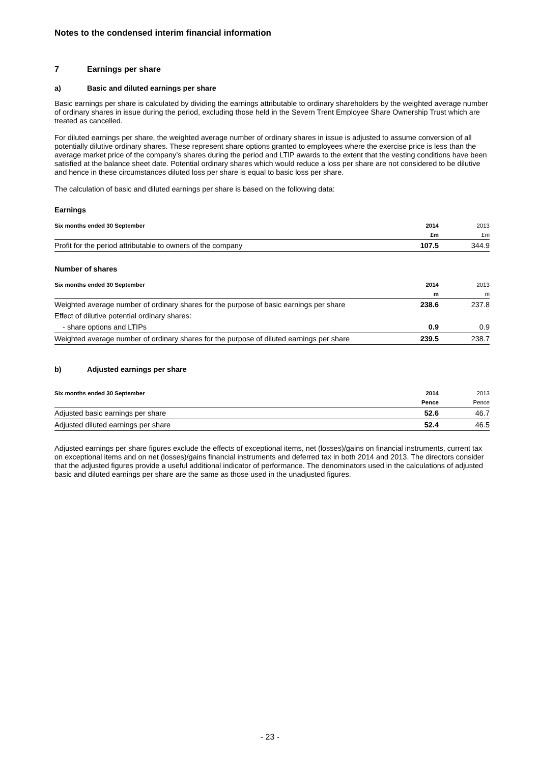Notes to the condensed interim financial information
7 Earnings per share
a) Basic and diluted earnings per share
Basic earnings per share is calculated by dividing the earnings attributable to ordinary shareholders by the weighted average number of ordinary shares in issue during the period, excluding those held in the Severn Trent Employee Share Ownership Trust which are treated as cancelled.
For diluted earnings per share, the weighted average number of ordinary shares in issue is adjusted to assume conversion of all potentially dilutive ordinary shares. These represent share options granted to employees where the exercise price is less than the average market price of the company’s shares during the period and LTIP awards to the extent that the vesting conditions have been satisfied at the balance sheet date. Potential ordinary shares which would reduce a loss per share are not considered to be dilutive and hence in these circumstances diluted loss per share is equal to basic loss per share.
The calculation of basic and diluted earnings per share is based on the following data:
Earnings
| Six months ended 30 September | 2014 | 2013 |
| | £m | £m |
| Profit for the period attributable to owners of the company | 107.5 | 344.9 |
Number of shares
| Six months ended 30 September | 2014 | 2013 |
| | m | m |
| Weighted average number of ordinary shares for the purpose of basic earnings per share | 238.6 | 237.8 |
| Effect of dilutive potential ordinary shares: | | |
| - share options and LTIPs | 0.9 | 0.9 |
| Weighted average number of ordinary shares for the purpose of diluted earnings per share | 239.5 | 238.7 |
b) Adjusted earnings per share
| Six months ended 30 September | 2014 | 2013 |
| | Pence | Pence |
| Adjusted basic earnings per share | 52.6 | 46.7 |
| Adjusted diluted earnings per share | 52.4 | 46.5 |
Adjusted earnings per share figures exclude the effects of exceptional items, net (losses)/gains on financial instruments, current tax on exceptional items and on net (losses)/gains financial instruments and deferred tax in both 2014 and 2013. The directors consider that the adjusted figures provide a useful additional indicator of performance. The denominators used in the calculations of adjusted basic and diluted earnings per share are the same as those used in the unadjusted figures.
- 23 -